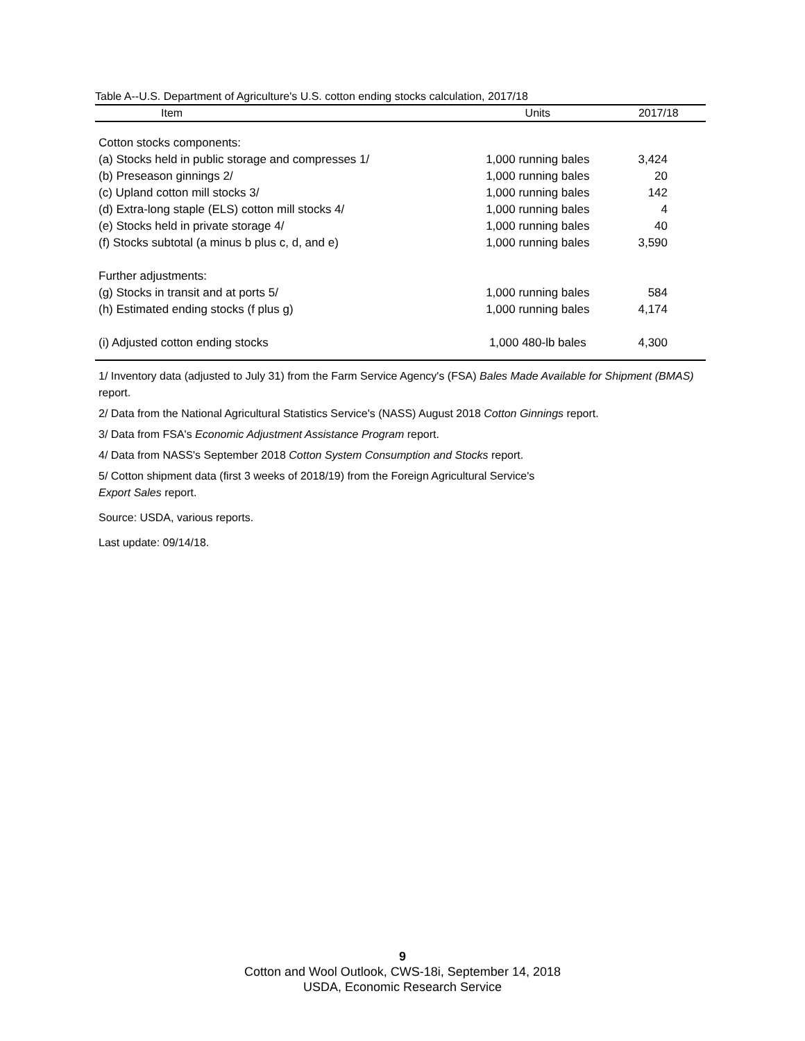Table A--U.S. Department of Agriculture's U.S. cotton ending stocks calculation, 2017/18
| Item | Units | 2017/18 |
| --- | --- | --- |
| Cotton stocks components: | | |
| (a) Stocks held in public storage and compresses 1/ | 1,000 running bales | 3,424 |
| (b) Preseason ginnings 2/ | 1,000 running bales | 20 |
| (c) Upland cotton mill stocks 3/ | 1,000 running bales | 142 |
| (d) Extra-long staple (ELS) cotton mill stocks 4/ | 1,000 running bales | 4 |
| (e) Stocks held in private storage 4/ | 1,000 running bales | 40 |
| (f) Stocks subtotal (a minus b plus c, d, and e) | 1,000 running bales | 3,590 |
| Further adjustments: | | |
| (g) Stocks in transit and at ports 5/ | 1,000 running bales | 584 |
| (h) Estimated ending stocks (f plus g) | 1,000 running bales | 4,174 |
| (i) Adjusted cotton ending stocks | 1,000 480-lb bales | 4,300 |
1/ Inventory data (adjusted to July 31) from the Farm Service Agency's (FSA) Bales Made Available for Shipment (BMAS) report.
2/ Data from the National Agricultural Statistics Service's (NASS) August 2018 Cotton Ginnings report.
3/ Data from FSA's Economic Adjustment Assistance Program report.
4/ Data from NASS's September 2018 Cotton System Consumption and Stocks report.
5/ Cotton shipment data (first 3 weeks of 2018/19) from the Foreign Agricultural Service's
Export Sales report.
Source: USDA, various reports.
Last update: 09/14/18.
9
Cotton and Wool Outlook, CWS-18i, September 14, 2018
USDA, Economic Research Service